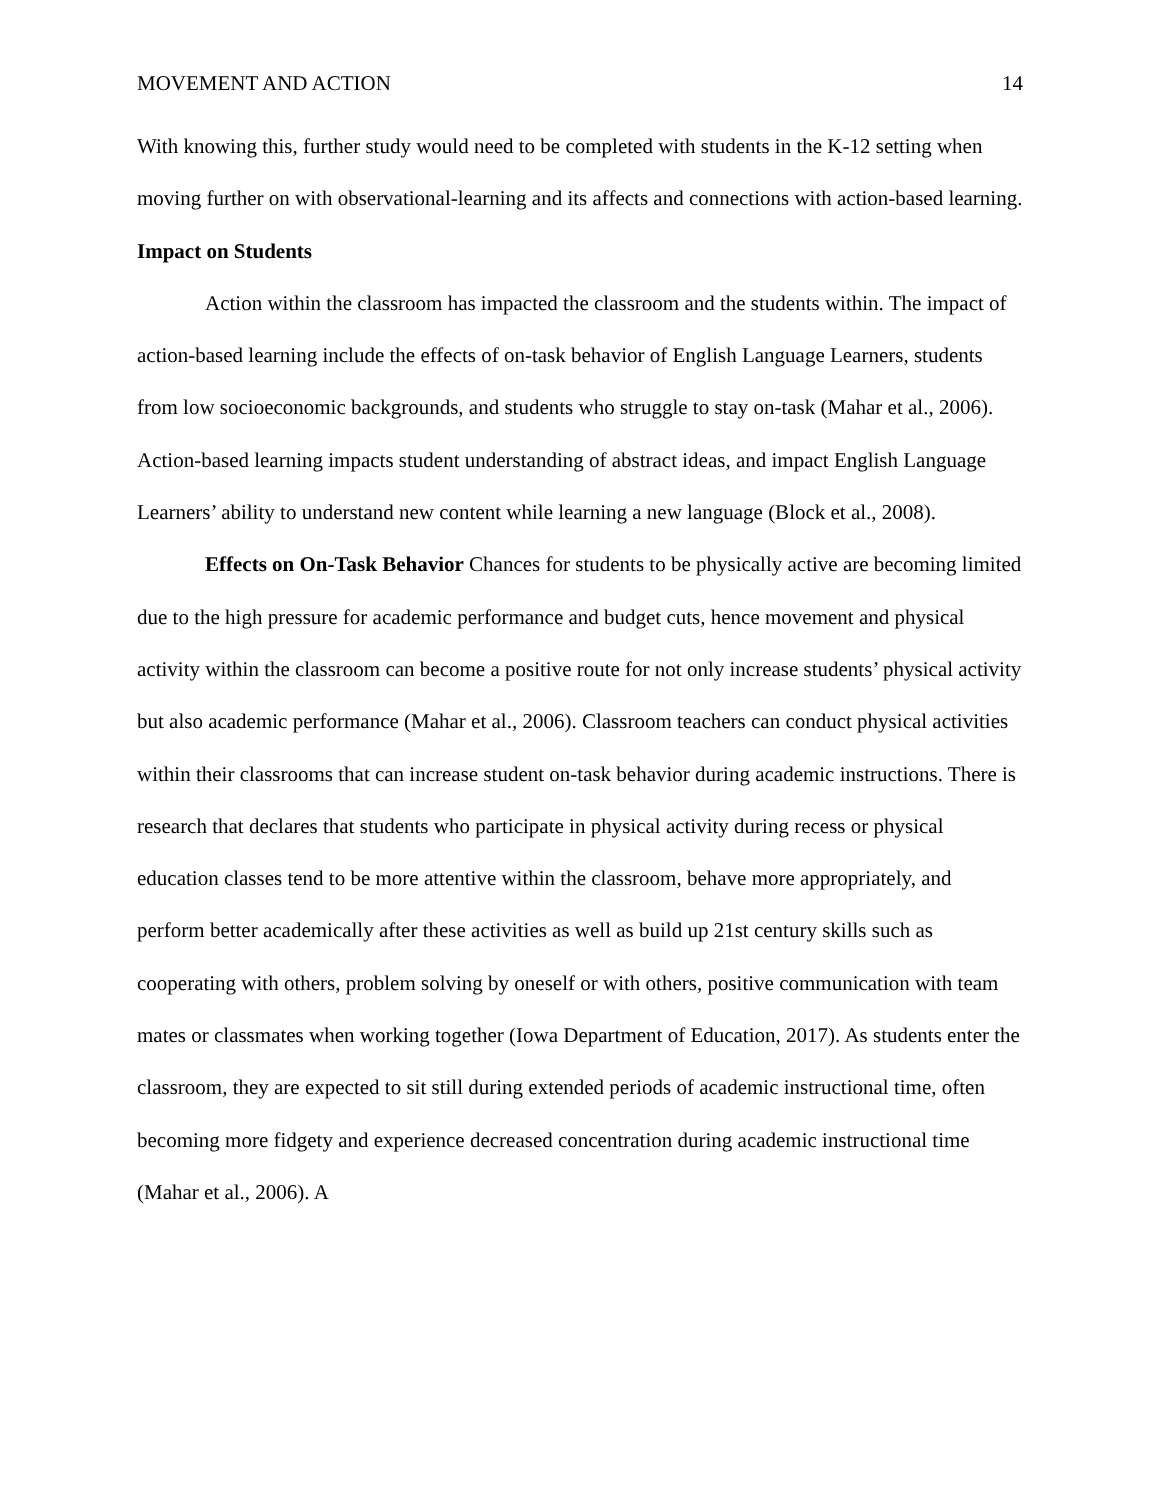MOVEMENT AND ACTION 14
With knowing this, further study would need to be completed with students in the K-12 setting when moving further on with observational-learning and its affects and connections with action-based learning.
Impact on Students
Action within the classroom has impacted the classroom and the students within. The impact of action-based learning include the effects of on-task behavior of English Language Learners, students from low socioeconomic backgrounds, and students who struggle to stay on-task (Mahar et al., 2006). Action-based learning impacts student understanding of abstract ideas, and impact English Language Learners’ ability to understand new content while learning a new language (Block et al., 2008).
Effects on On-Task Behavior Chances for students to be physically active are becoming limited due to the high pressure for academic performance and budget cuts, hence movement and physical activity within the classroom can become a positive route for not only increase students’ physical activity but also academic performance (Mahar et al., 2006). Classroom teachers can conduct physical activities within their classrooms that can increase student on-task behavior during academic instructions. There is research that declares that students who participate in physical activity during recess or physical education classes tend to be more attentive within the classroom, behave more appropriately, and perform better academically after these activities as well as build up 21st century skills such as cooperating with others, problem solving by oneself or with others, positive communication with team mates or classmates when working together (Iowa Department of Education, 2017). As students enter the classroom, they are expected to sit still during extended periods of academic instructional time, often becoming more fidgety and experience decreased concentration during academic instructional time (Mahar et al., 2006). A